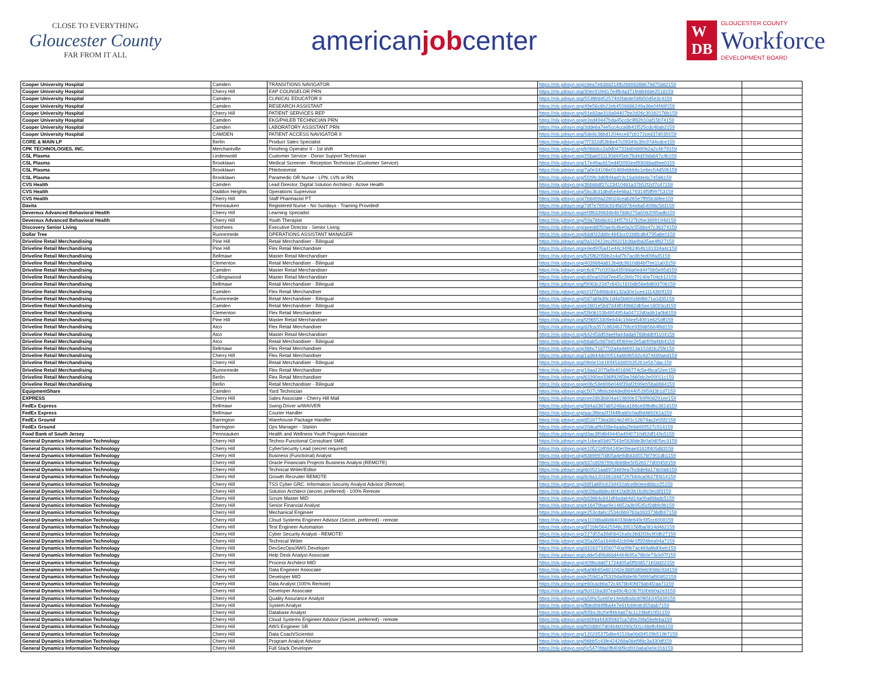CLOSE TO EVERYTHING
Gloucester County
FAR FROM IT ALL
americanjobcenter
W
DB
GLOUCESTER COUNTY
Workforce
DEVELOPMENT BOARD
| Cooper University Hospital | Camden | TRANSITIONS NAVIGATOR | https://nlx.jobsyn.org/c8ea7e6388214fb2b898266b79d75882159 | |
| Cooper University Hospital | Cherry Hill | EAP COUNSELOR PRN | https://nlx.jobsyn.org/30ec91fe817e4fb4a371fe86488e2518159 | |
| Cooper University Hospital | Camden | CLINICAL EDUCATOR II | https://nlx.jobsyn.org/553f6fd45257492fabde56f850d5e3c4159 | |
| Cooper University Hospital | Camden | RESEARCH ASSISTANT | https://nlx.jobsyn.org/49e56c6b22eb4508886249a36e04f48f159 | |
| Cooper University Hospital | Cherry Hill | PATIENT SERVICES REP | https://nlx.jobsyn.org/91e83ae318a94407be2d26c30162176b159 | |
| Cooper University Hospital | Camden | EKG/PHLEB TECHNICIAN PRN | https://nlx.jobsyn.org/e2ed49447bda45cc8c9f82b10af15b74159 | |
| Cooper University Hospital | Camden | LABORATORY ASSISTANT PRN | https://nlx.jobsyn.org/3dde6a7ee5cc4cca8b41f525cdc48ab2159 | |
| Cooper University Hospital | CAMDEN | PATIENT ACCESS NAVIGATOR II | https://nlx.jobsyn.org/5de8c36bd1204ece87cb172ced37d039159 | |
| CORE & MAIN LP | Berlin | Product Sales Specialist | https://nlx.jobsyn.org/7f7322d53b6e47c09349c39c97d4cdce159 | |
| CPK TECHNOLOGIES, INC. | Merchantville | Finishing Operator II - 1st shift | https://nlx.jobsyn.org/b068dcc2a9d04731bd94890b2a2c4b79159 | |
| CSL Plasma | Lindenwold | Customer Service - Donor Support Technician | https://nlx.jobsyn.org/25bae011130d445eb76d4d29da647c4b159 | |
| CSL Plasma | Brooklawn | Medical Screener - Reception Technician (Customer Service) | https://nlx.jobsyn.org/17e49ac815ed4f2092eef93088ad9ee0159 | |
| CSL Plasma | Brooklawn | Phlebotomist | https://nlx.jobsyn.org/7a0e34106e01489ebbb6c1e6ec54d506159 | |
| CSL Plasma | Brooklawn | Paramedic OR Nurse - LPN, LVN or RN. | https://nlx.jobsyn.org/5f29fc3d6fbf4ad19c18a9d4e8c74566159 | |
| CVS Health | Camden | Lead Director, Digital Solution Architect - Active Health | https://nlx.jobsyn.org/3bb88df27c23410481a37b52f2cf7c47159 | |
| CVS Health | Haddon Heights | Operations Supervisor | https://nlx.jobsyn.org/5bc3b31dbd5e4e6ba179314f5ff99753159 | |
| CVS Health | Cherry Hill | Staff Pharmacist PT | https://nlx.jobsyn.org/7b8499a226024ceab265e7ff95b38fee159 | |
| Davita | Pennsauken | Registered Nurse - No Sundays - Training Provided! | https://nlx.jobsyn.org/78f7e7693c924fa59764e6a54098c583159 | |
| Devereux Advanced Behavioral Health | Cherry Hill | Learning Specialist | https://nlx.jobsyn.org/ef3f6339834b4b788b275a5082095adb159 | |
| Devereux Advanced Behavioral Health | Cherry Hill | Youth Therapist | https://nlx.jobsyn.org/59a76b86cb134f579127b2be38991948159 | |
| Discovery Senior Living | Voorhees | Executive Director - Senior Living | https://nlx.jobsyn.org/aeedd050ae4c4be0a2c5586e47c36374159 | |
| Dollar Tree | Runnemede | OPERATIONS ASSISTANT MANAGER | https://nlx.jobsyn.org/68d032dd9c4643cc91b6fcdb4795a6e0159 | |
| Driveline Retail Merchandising | Pine Hill | Retail Merchandiser - Bilingual | https://nlx.jobsyn.org/9a110422ec2f4221b38a4ba35ae4f627159 | |
| Driveline Retail Merchandising | Pine Hill | Flex Retail Merchandiser | https://nlx.jobsyn.org/e8ed905a41e44c349624b4b181334a4c159 | |
| Driveline Retail Merchandising | Bellmawr | Master Retail Merchandiser | https://nlx.jobsyn.org/b25f6205bb2c4af7b7ac8fcfed09fa35159 | |
| Driveline Retail Merchandising | Clementon | Retail Merchandiser - Bilingual | https://nlx.jobsyn.org/4039864a813b4dc9810d84bf7ee11a03159 | |
| Driveline Retail Merchandising | Camden | Master Retail Merchandiser | https://nlx.jobsyn.org/c6c677c0203a435088a0ed4478b5e95d159 | |
| Driveline Retail Merchandising | Collingswood | Master Retail Merchandiser | https://nlx.jobsyn.org/cd2ea020d7ee45c2b9c79140e704cb12159 | |
| Driveline Retail Merchandising | Bellmawr | Retail Merchandiser - Bilingual | https://nlx.jobsyn.org/f9063c22d7c642c181bdb56e6d693706159 | |
| Driveline Retail Merchandising | Camden | Flex Retail Merchandiser | https://nlx.jobsyn.org/c01f784bfdc64132a30e1cee11143b0f159 | |
| Driveline Retail Merchandising | Runnemede | Retail Merchandiser - Bilingual | https://nlx.jobsyn.org/0d7a6fa39c1d4a5b800cbbf6b71a1d35159 | |
| Driveline Retail Merchandising | Camden | Retail Merchandiser - Bilingual | https://nlx.jobsyn.org/e2801e5bd7844f049b62db5ee18093cd159 | |
| Driveline Retail Merchandising | Clementon | Flex Retail Merchandiser | https://nlx.jobsyn.org/f2b06153b4954954a04722d0a8b1a0b6159 | |
| Driveline Retail Merchandising | Pine Hill | Master Retail Merchandiser | https://nlx.jobsyn.org/f296553309eb44c194ee54091e625dff159 | |
| Driveline Retail Merchandising | Atco | Flex Retail Merchandiser | https://nlx.jobsyn.org/d2fca357c8634b27bfce939865684f6d159 | |
| Driveline Retail Merchandising | Atco | Master Retail Merchandiser | https://nlx.jobsyn.org/642458d59aef4a44ada9768bdd0f1104159 | |
| Driveline Retail Merchandising | Atco | Retail Merchandiser - Bilingual | https://nlx.jobsyn.org/b6ab5c9d7bd14f0694e2e5abf09a4bb4159 | |
| Driveline Retail Merchandising | Bellmawr | Flex Retail Merchandiser | https://nlx.jobsyn.org/36bc7187702a4a4eb913a102d1fc25fe159 | |
| Driveline Retail Merchandising | Cherry Hill | Flex Retail Merchandiser | https://nlx.jobsyn.org/1a3644dc00514a6b9b592c4d74489aed159 | |
| Driveline Retail Merchandising | Cherry Hill | Retail Merchandiser - Bilingual | https://nlx.jobsyn.org/0fe8e1161f0f45838f2b352b1e587dac159 | |
| Driveline Retail Merchandising | Runnemede | Flex Retail Merchandiser | https://nlx.jobsyn.org/18aa2207fa9b401696774c5e46ca52ee159 | |
| Driveline Retail Merchandising | Berlin | Flex Retail Merchandiser | https://nlx.jobsyn.org/63390ee336ff4265be2660dc2e00011c159 | |
| Driveline Retail Merchandising | Berlin | Retail Merchandiser - Bilingual | https://nlx.jobsyn.org/e06c58e696e048f39af2b99eb56a8664159 | |
| EquipmentShare | Camden | Yard Technician | https://nlx.jobsyn.org/c507c9fb8cb64ded9844053959d3b1d7159 | |
| EXPRESS | Cherry Hill | Sales Associate - Cherry Hill Mall | https://nlx.jobsyn.org/cee28b3b804a419690e37b9f90d291ee159 | |
| FedEx Express | Bellmawr | Swing Driver w/WAIVER | https://nlx.jobsyn.org/9d4a3367ab5248aca166ce89bd6c381d159 | |
| FedEx Express | Bellmawr | Courier Handler | https://nlx.jobsyn.org/aac3f6ea2f1f44fba80c0ad9d469261a159 | |
| FedEx Ground | Barrington | Warehouse Package Handler | https://nlx.jobsyn.org/d51b773ea3814e2491c12674ac2e05f2159 | |
| FedEx Ground | Barrington | Ops Manager - Station | https://nlx.jobsyn.org/20dcaf9cf38e4aada2fe8d499527c914159 | |
| Food Bank of South Jersey | Pennsauken | Health and Wellness Youth Program Associate | https://nlx.jobsyn.org/d3ac3f0d849440a4940710d92df149c5159 | |
| General Dynamics Information Technology | Cherry Hill | Techno-Functional Consultant SME | https://nlx.jobsyn.org/e1cbea93d97543e5838de3b0a0d05ec3159 | |
| General Dynamics Information Technology | Cherry Hill | CyberSecurity Lead (secret required) | https://nlx.jobsyn.org/e10521bf094240e09eae8181ff405d83159 | |
| General Dynamics Information Technology | Cherry Hill | Business (Functional) Analyst | https://nlx.jobsyn.org/63699970d05a4e9db8385576f7901db1159 | |
| General Dynamics Information Technology | Cherry Hill | Oracle Financials Projects Business Analyst (REMOTE) | https://nlx.jobsyn.org/837c8f26799c4b68be5052b577d00459159 | |
| General Dynamics Information Technology | Cherry Hill | Technical Writer/Editor | https://nlx.jobsyn.org/dc0521aa8973489ea7bc6de6a178c0a6159 | |
| General Dynamics Information Technology | Cherry Hill | Growth Recruiter REMOTE | https://nlx.jobsyn.org/8c6a120186184d7297b64ca0b27f0814159 | |
| General Dynamics Information Technology | Cherry Hill | TSS Cyber GRC: Information Security Analyst Advisor (Remote) | https://nlx.jobsyn.org/88f1a6f0c8234432afce6b0eed88cc25159 | |
| General Dynamics Information Technology | Cherry Hill | Solution Architect (secret, preferred) - 100% Remote | https://nlx.jobsyn.org/8026ad8dec8041fa9b3b1fc8fc0ec8f3159 | |
| General Dynamics Information Technology | Cherry Hill | Scrum Master MID | https://nlx.jobsyn.org/b83664c841df4adab4d14a09a6fdadc5159 | |
| General Dynamics Information Technology | Cherry Hill | Senior Financial Analyst | https://nlx.jobsyn.org/e16479bae9e14852a3b9535cf2dbfc9b159 | |
| General Dynamics Information Technology | Cherry Hill | Mechanical Engineer | https://nlx.jobsyn.org/e253cdabc2534c6b9763a3833736db97159 | |
| General Dynamics Information Technology | Cherry Hill | Cloud Systems Engineer Advisor (Secret, preferred) - remote | https://nlx.jobsyn.org/a111fd8a888640338de649cf35cc6008159 | |
| General Dynamics Information Technology | Cherry Hill | Test Engineer Automation | https://nlx.jobsyn.org/d71bfe56425946c395156fba0614d462159 | |
| General Dynamics Information Technology | Cherry Hill | Cyber Security Analyst - REMOTE! | https://nlx.jobsyn.org/227d55a39d0841ba9c36d2f2bc90db27159 | |
| General Dynamics Information Technology | Cherry Hill | Technical Writer | https://nlx.jobsyn.org/35a265a1848b42cb94e1f5f26bea94a7159 | |
| General Dynamics Information Technology | Cherry Hill | DevSecOps/AWS Developer | https://nlx.jobsyn.org/d3163733560740a99b7ac469af6d0beb159 | |
| General Dynamics Information Technology | Cherry Hill | Help Desk Analyst Associate | https://nlx.jobsyn.org/cdde5d98d68d4464b95e78b0e73cb97f159 | |
| General Dynamics Information Technology | Cherry Hill | Process Architect MID | https://nlx.jobsyn.org/409bc8dd71724d05a5ff936571658d22159 | |
| General Dynamics Information Technology | Cherry Hill | Data Engineer Associate | https://nlx.jobsyn.org/6a06b65e601042e3885869eb9088c934159 | |
| General Dynamics Information Technology | Cherry Hill | Developer MID | https://nlx.jobsyn.org/e259d1a753294a9b8e9b76990af90852159 | |
| General Dynamics Information Technology | Cherry Hill | Data Analyst (100% Remote) | https://nlx.jobsyn.org/e60cacbba72c4878b40fd76ab4f2aa71159 | |
| General Dynamics Information Technology | Cherry Hill | Developer Associate | https://nlx.jobsyn.org/9c011ba397ea49c4b10b7f100eb0a2e3159 | |
| General Dynamics Information Technology | Cherry Hill | Quality Assurance Analyst | https://nlx.jobsyn.org/a590c5ce80e14e8dba8c80f65b345839159 | |
| General Dynamics Information Technology | Cherry Hill | System Analyst | https://nlx.jobsyn.org/ffded984ffba4e7e81fcbfe8b355dab7159 | |
| General Dynamics Information Technology | Cherry Hill | Database Analyst | https://nlx.jobsyn.org/f05bc2b20eff464a874c1c236df10f2c159 | |
| General Dynamics Information Technology | Cherry Hill | Cloud Systems Engineer Advisor (Secret, preferred) - remote | https://nlx.jobsyn.org/e80f4d4430f9487ca7d9e29fa56efeba159 | |
| General Dynamics Information Technology | Cherry Hill | AWS Engineer SR | https://nlx.jobsyn.org/f92d8b07d04b4b0290c501c48efb4fe6159 | |
| General Dynamics Information Technology | Cherry Hill | Data Coach/Scientist | https://nlx.jobsyn.org/120235375d6e41528a06d34529b519b7159 | |
| General Dynamics Information Technology | Cherry Hill | Program Analyst Advisor | https://nlx.jobsyn.org/96bb5c43fe424268a08ef9f8c3a330df159 | |
| General Dynamics Information Technology | Cherry Hill | Full Stack Developer | https://nlx.jobsyn.org/0c5470fda0fb408f9cd910a6a0e0e316159 | |